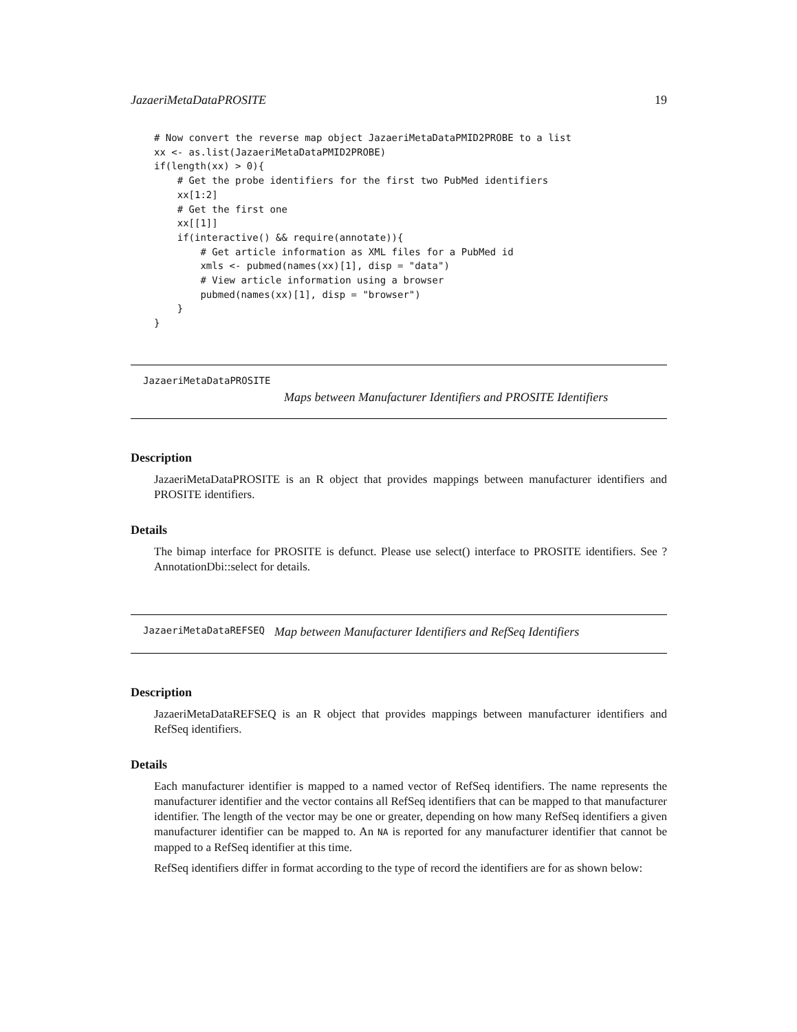JazaeriMetaDataPROSITE 19
# Now convert the reverse map object JazaeriMetaDataPMID2PROBE to a list
xx <- as.list(JazaeriMetaDataPMID2PROBE)
if(length(xx) > 0){
    # Get the probe identifiers for the first two PubMed identifiers
    xx[1:2]
    # Get the first one
    xx[[1]]
    if(interactive() && require(annotate)){
        # Get article information as XML files for a PubMed id
        xmls <- pubmed(names(xx)[1], disp = "data")
        # View article information using a browser
        pubmed(names(xx)[1], disp = "browser")
    }
}
JazaeriMetaDataPROSITE
Maps between Manufacturer Identifiers and PROSITE Identifiers
Description
JazaeriMetaDataPROSITE is an R object that provides mappings between manufacturer identifiers and PROSITE identifiers.
Details
The bimap interface for PROSITE is defunct. Please use select() interface to PROSITE identifiers. See ?AnnotationDbi::select for details.
JazaeriMetaDataREFSEQ Map between Manufacturer Identifiers and RefSeq Identifiers
Description
JazaeriMetaDataREFSEQ is an R object that provides mappings between manufacturer identifiers and RefSeq identifiers.
Details
Each manufacturer identifier is mapped to a named vector of RefSeq identifiers. The name represents the manufacturer identifier and the vector contains all RefSeq identifiers that can be mapped to that manufacturer identifier. The length of the vector may be one or greater, depending on how many RefSeq identifiers a given manufacturer identifier can be mapped to. An NA is reported for any manufacturer identifier that cannot be mapped to a RefSeq identifier at this time.
RefSeq identifiers differ in format according to the type of record the identifiers are for as shown below: